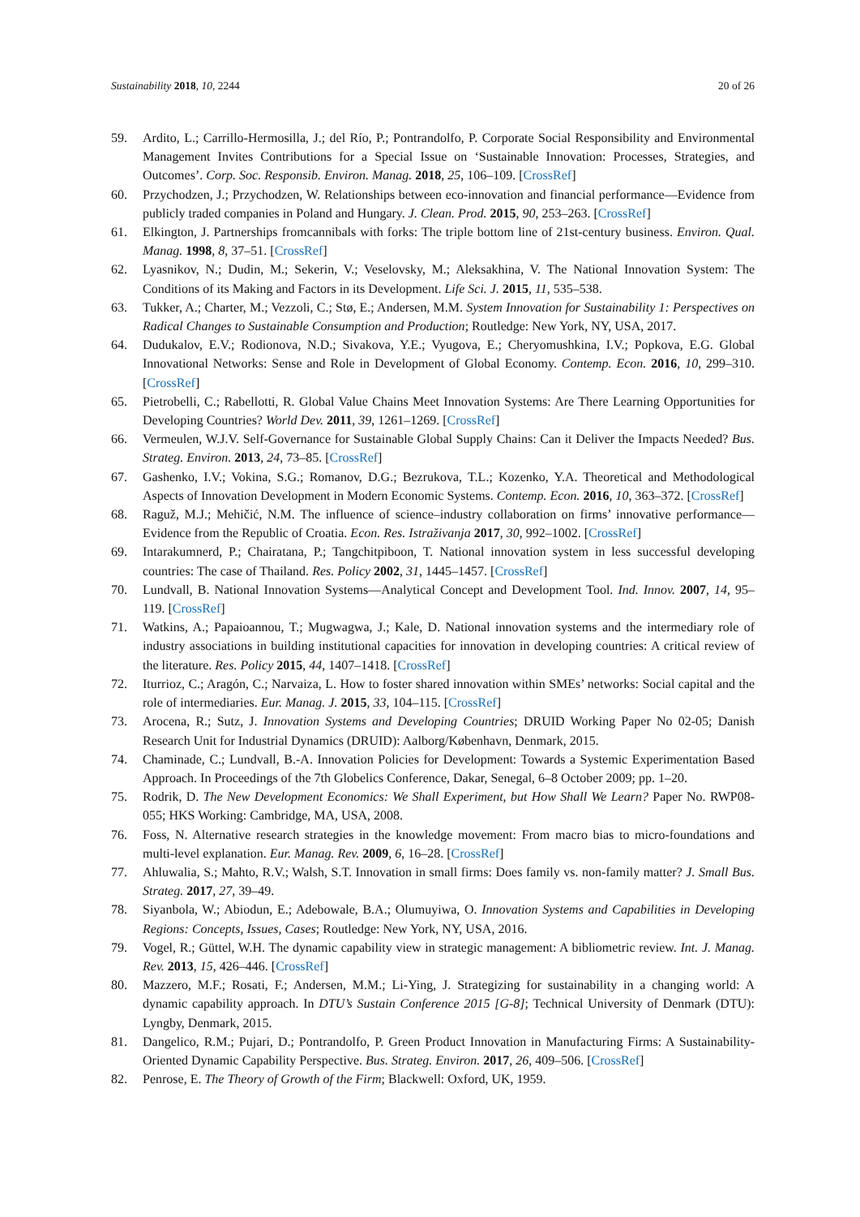Sustainability 2018, 10, 2244 20 of 26
59. Ardito, L.; Carrillo-Hermosilla, J.; del Río, P.; Pontrandolfo, P. Corporate Social Responsibility and Environmental Management Invites Contributions for a Special Issue on ‘Sustainable Innovation: Processes, Strategies, and Outcomes’. Corp. Soc. Responsib. Environ. Manag. 2018, 25, 106–109. [CrossRef]
60. Przychodzen, J.; Przychodzen, W. Relationships between eco-innovation and financial performance—Evidence from publicly traded companies in Poland and Hungary. J. Clean. Prod. 2015, 90, 253–263. [CrossRef]
61. Elkington, J. Partnerships fromcannibals with forks: The triple bottom line of 21st-century business. Environ. Qual. Manag. 1998, 8, 37–51. [CrossRef]
62. Lyasnikov, N.; Dudin, M.; Sekerin, V.; Veselovsky, M.; Aleksakhina, V. The National Innovation System: The Conditions of its Making and Factors in its Development. Life Sci. J. 2015, 11, 535–538.
63. Tukker, A.; Charter, M.; Vezzoli, C.; Stø, E.; Andersen, M.M. System Innovation for Sustainability 1: Perspectives on Radical Changes to Sustainable Consumption and Production; Routledge: New York, NY, USA, 2017.
64. Dudukalov, E.V.; Rodionova, N.D.; Sivakova, Y.E.; Vyugova, E.; Cheryomushkina, I.V.; Popkova, E.G. Global Innovational Networks: Sense and Role in Development of Global Economy. Contemp. Econ. 2016, 10, 299–310. [CrossRef]
65. Pietrobelli, C.; Rabellotti, R. Global Value Chains Meet Innovation Systems: Are There Learning Opportunities for Developing Countries? World Dev. 2011, 39, 1261–1269. [CrossRef]
66. Vermeulen, W.J.V. Self-Governance for Sustainable Global Supply Chains: Can it Deliver the Impacts Needed? Bus. Strateg. Environ. 2013, 24, 73–85. [CrossRef]
67. Gashenko, I.V.; Vokina, S.G.; Romanov, D.G.; Bezrukova, T.L.; Kozenko, Y.A. Theoretical and Methodological Aspects of Innovation Development in Modern Economic Systems. Contemp. Econ. 2016, 10, 363–372. [CrossRef]
68. Raguž, M.J.; Mehičić, N.M. The influence of science–industry collaboration on firms’ innovative performance—Evidence from the Republic of Croatia. Econ. Res. Istraživanja 2017, 30, 992–1002. [CrossRef]
69. Intarakumnerd, P.; Chairatana, P.; Tangchitpiboon, T. National innovation system in less successful developing countries: The case of Thailand. Res. Policy 2002, 31, 1445–1457. [CrossRef]
70. Lundvall, B. National Innovation Systems—Analytical Concept and Development Tool. Ind. Innov. 2007, 14, 95–119. [CrossRef]
71. Watkins, A.; Papaioannou, T.; Mugwagwa, J.; Kale, D. National innovation systems and the intermediary role of industry associations in building institutional capacities for innovation in developing countries: A critical review of the literature. Res. Policy 2015, 44, 1407–1418. [CrossRef]
72. Iturrioz, C.; Aragón, C.; Narvaiza, L. How to foster shared innovation within SMEs’ networks: Social capital and the role of intermediaries. Eur. Manag. J. 2015, 33, 104–115. [CrossRef]
73. Arocena, R.; Sutz, J. Innovation Systems and Developing Countries; DRUID Working Paper No 02-05; Danish Research Unit for Industrial Dynamics (DRUID): Aalborg/København, Denmark, 2015.
74. Chaminade, C.; Lundvall, B.-A. Innovation Policies for Development: Towards a Systemic Experimentation Based Approach. In Proceedings of the 7th Globelics Conference, Dakar, Senegal, 6–8 October 2009; pp. 1–20.
75. Rodrik, D. The New Development Economics: We Shall Experiment, but How Shall We Learn? Paper No. RWP08-055; HKS Working: Cambridge, MA, USA, 2008.
76. Foss, N. Alternative research strategies in the knowledge movement: From macro bias to micro-foundations and multi-level explanation. Eur. Manag. Rev. 2009, 6, 16–28. [CrossRef]
77. Ahluwalia, S.; Mahto, R.V.; Walsh, S.T. Innovation in small firms: Does family vs. non-family matter? J. Small Bus. Strateg. 2017, 27, 39–49.
78. Siyanbola, W.; Abiodun, E.; Adebowale, B.A.; Olumuyiwa, O. Innovation Systems and Capabilities in Developing Regions: Concepts, Issues, Cases; Routledge: New York, NY, USA, 2016.
79. Vogel, R.; Güttel, W.H. The dynamic capability view in strategic management: A bibliometric review. Int. J. Manag. Rev. 2013, 15, 426–446. [CrossRef]
80. Mazzero, M.F.; Rosati, F.; Andersen, M.M.; Li-Ying, J. Strategizing for sustainability in a changing world: A dynamic capability approach. In DTU’s Sustain Conference 2015 [G-8]; Technical University of Denmark (DTU): Lyngby, Denmark, 2015.
81. Dangelico, R.M.; Pujari, D.; Pontrandolfo, P. Green Product Innovation in Manufacturing Firms: A Sustainability-Oriented Dynamic Capability Perspective. Bus. Strateg. Environ. 2017, 26, 409–506. [CrossRef]
82. Penrose, E. The Theory of Growth of the Firm; Blackwell: Oxford, UK, 1959.